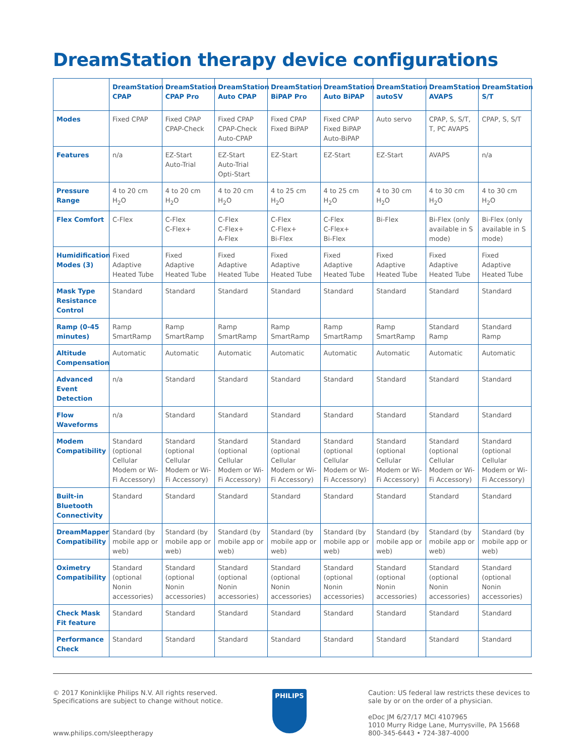DreamStation therapy device configurations
| | DreamStation CPAP | DreamStation CPAP Pro | DreamStation Auto CPAP | DreamStation BiPAP Pro | DreamStation Auto BiPAP | DreamStation autoSV | DreamStation AVAPS | DreamStation S/T |
| --- | --- | --- | --- | --- | --- | --- | --- | --- |
| Modes | Fixed CPAP | Fixed CPAP CPAP-Check | Fixed CPAP CPAP-Check Auto-CPAP | Fixed CPAP Fixed BiPAP | Fixed CPAP Fixed BiPAP Auto-BiPAP | Auto servo | CPAP, S, S/T, T, PC AVAPS | CPAP, S, S/T |
| Features | n/a | EZ-Start Auto-Trial | EZ-Start Auto-Trial Opti-Start | EZ-Start | EZ-Start | EZ-Start | AVAPS | n/a |
| Pressure Range | 4 to 20 cm H<sub>2</sub>O | 4 to 20 cm H<sub>2</sub>O | 4 to 20 cm H<sub>2</sub>O | 4 to 25 cm H<sub>2</sub>O | 4 to 25 cm H<sub>2</sub>O | 4 to 30 cm H<sub>2</sub>O | 4 to 30 cm H<sub>2</sub>O | 4 to 30 cm H<sub>2</sub>O |
| Flex Comfort | C-Flex | C-Flex C-Flex+ | C-Flex C-Flex+ A-Flex | C-Flex C-Flex+ Bi-Flex | C-Flex C-Flex+ Bi-Flex | Bi-Flex | Bi-Flex (only available in S mode) | Bi-Flex (only available in S mode) |
| Humidification Modes (3) | Fixed Adaptive Heated Tube | Fixed Adaptive Heated Tube | Fixed Adaptive Heated Tube | Fixed Adaptive Heated Tube | Fixed Adaptive Heated Tube | Fixed Adaptive Heated Tube | Fixed Adaptive Heated Tube | Fixed Adaptive Heated Tube |
| Mask Type Resistance Control | Standard | Standard | Standard | Standard | Standard | Standard | Standard | Standard |
| Ramp (0-45 minutes) | Ramp SmartRamp | Ramp SmartRamp | Ramp SmartRamp | Ramp SmartRamp | Ramp SmartRamp | Ramp SmartRamp | Standard Ramp | Standard Ramp |
| Altitude Compensation | Automatic | Automatic | Automatic | Automatic | Automatic | Automatic | Automatic | Automatic |
| Advanced Event Detection | n/a | Standard | Standard | Standard | Standard | Standard | Standard | Standard |
| Flow Waveforms | n/a | Standard | Standard | Standard | Standard | Standard | Standard | Standard |
| Modem Compatibility | Standard (optional Cellular Modem or Wi-Fi Accessory) | Standard (optional Cellular Modem or Wi-Fi Accessory) | Standard (optional Cellular Modem or Wi-Fi Accessory) | Standard (optional Cellular Modem or Wi-Fi Accessory) | Standard (optional Cellular Modem or Wi-Fi Accessory) | Standard (optional Cellular Modem or Wi-Fi Accessory) | Standard (optional Cellular Modem or Wi-Fi Accessory) | Standard (optional Cellular Modem or Wi-Fi Accessory) |
| Built-in Bluetooth Connectivity | Standard | Standard | Standard | Standard | Standard | Standard | Standard | Standard |
| DreamMapper Compatibility | Standard (by mobile app or web) | Standard (by mobile app or web) | Standard (by mobile app or web) | Standard (by mobile app or web) | Standard (by mobile app or web) | Standard (by mobile app or web) | Standard (by mobile app or web) | Standard (by mobile app or web) |
| Oximetry Compatibility | Standard (optional Nonin accessories) | Standard (optional Nonin accessories) | Standard (optional Nonin accessories) | Standard (optional Nonin accessories) | Standard (optional Nonin accessories) | Standard (optional Nonin accessories) | Standard (optional Nonin accessories) | Standard (optional Nonin accessories) |
| Check Mask Fit feature | Standard | Standard | Standard | Standard | Standard | Standard | Standard | Standard |
| Performance Check | Standard | Standard | Standard | Standard | Standard | Standard | Standard | Standard |
© 2017 Koninklijke Philips N.V. All rights reserved.
Specifications are subject to change without notice.
www.philips.com/sleeptherapy
PHILIPS
Caution: US federal law restricts these devices to sale by or on the order of a physician.
eDoc JM 6/27/17 MCI 4107965
1010 Murry Ridge Lane, Murrysville, PA 15668
800-345-6443 • 724-387-4000